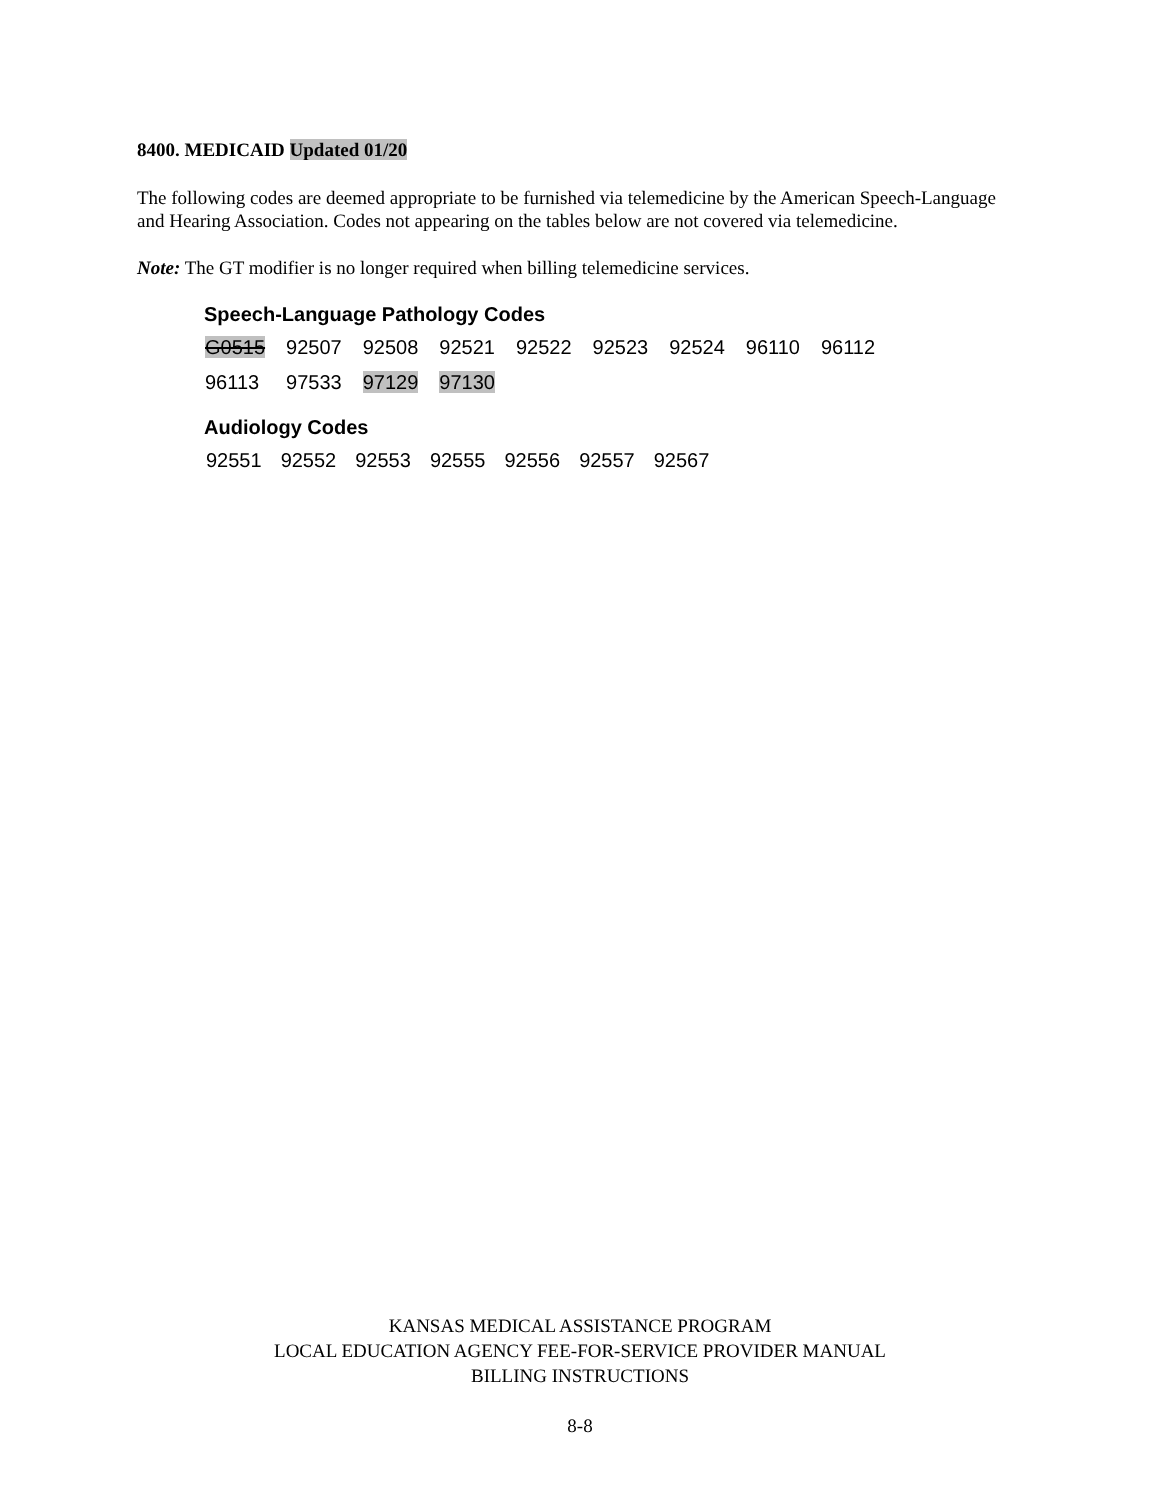8400. MEDICAID Updated 01/20
The following codes are deemed appropriate to be furnished via telemedicine by the American Speech-Language and Hearing Association. Codes not appearing on the tables below are not covered via telemedicine.
Note: The GT modifier is no longer required when billing telemedicine services.
Speech-Language Pathology Codes
| G0515 | 92507 | 92508 | 92521 | 92522 | 92523 | 92524 | 96110 | 96112 |
| 96113 | 97533 | 97129 | 97130 | | | | | |
Audiology Codes
| 92551 | 92552 | 92553 | 92555 | 92556 | 92557 | 92567 |
KANSAS MEDICAL ASSISTANCE PROGRAM
LOCAL EDUCATION AGENCY FEE-FOR-SERVICE PROVIDER MANUAL
BILLING INSTRUCTIONS
8-8